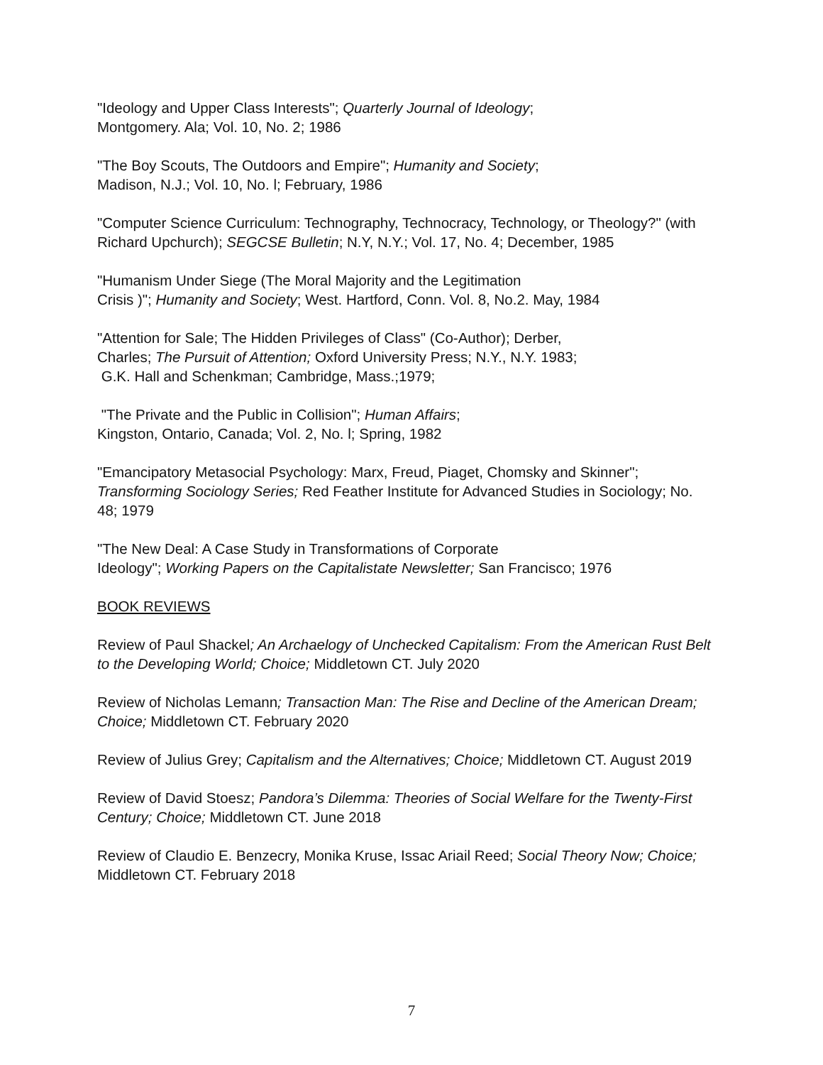"Ideology and Upper Class Interests"; Quarterly Journal of Ideology;
Montgomery. Ala; Vol. 10, No. 2; 1986
"The Boy Scouts, The Outdoors and Empire"; Humanity and Society;
Madison, N.J.; Vol. 10, No. l; February, 1986
"Computer Science Curriculum: Technography, Technocracy, Technology, or Theology?" (with Richard Upchurch); SEGCSE Bulletin; N.Y, N.Y.; Vol. 17, No. 4; December, 1985
"Humanism Under Siege (The Moral Majority and the Legitimation
Crisis )"; Humanity and Society; West. Hartford, Conn. Vol. 8, No.2. May, 1984
"Attention for Sale; The Hidden Privileges of Class" (Co-Author); Derber,
Charles; The Pursuit of Attention; Oxford University Press; N.Y., N.Y. 1983;
G.K. Hall and Schenkman; Cambridge, Mass.;1979;
"The Private and the Public in Collision"; Human Affairs;
Kingston, Ontario, Canada; Vol. 2, No. l; Spring, 1982
"Emancipatory Metasocial Psychology: Marx, Freud, Piaget, Chomsky and Skinner"; Transforming Sociology Series; Red Feather Institute for Advanced Studies in Sociology; No. 48; 1979
"The New Deal: A Case Study in Transformations of Corporate
Ideology"; Working Papers on the Capitalistate Newsletter; San Francisco; 1976
BOOK REVIEWS
Review of Paul Shackel; An Archaelogy of Unchecked Capitalism: From the American Rust Belt to the Developing World; Choice; Middletown CT. July 2020
Review of Nicholas Lemann; Transaction Man: The Rise and Decline of the American Dream; Choice; Middletown CT. February 2020
Review of Julius Grey; Capitalism and the Alternatives; Choice; Middletown CT. August 2019
Review of David Stoesz; Pandora’s Dilemma: Theories of Social Welfare for the Twenty-First Century; Choice; Middletown CT. June 2018
Review of Claudio E. Benzecry, Monika Kruse, Issac Ariail Reed; Social Theory Now; Choice; Middletown CT. February 2018
7